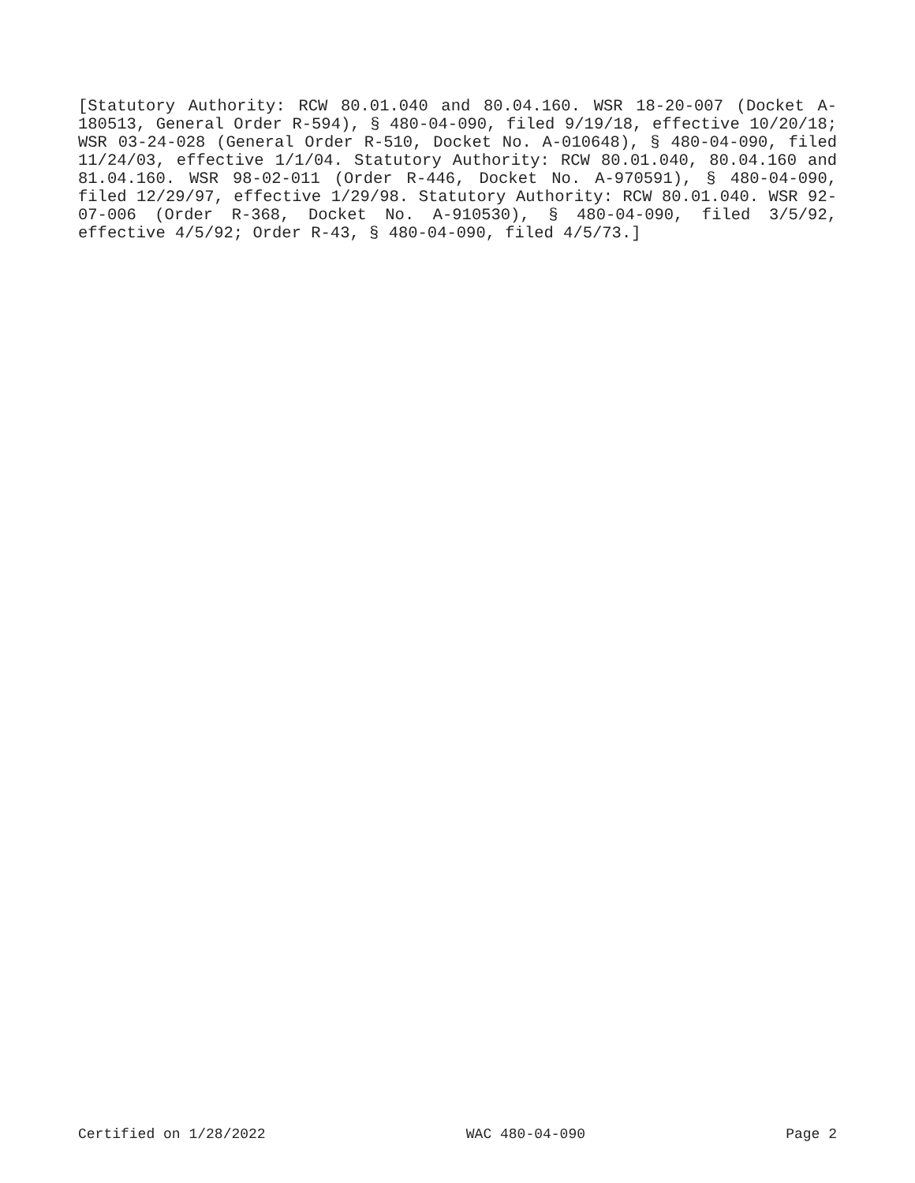[Statutory Authority: RCW 80.01.040 and 80.04.160. WSR 18-20-007 (Docket A-180513, General Order R-594), § 480-04-090, filed 9/19/18, effective 10/20/18; WSR 03-24-028 (General Order R-510, Docket No. A-010648), § 480-04-090, filed 11/24/03, effective 1/1/04. Statutory Authority: RCW 80.01.040, 80.04.160 and 81.04.160. WSR 98-02-011 (Order R-446, Docket No. A-970591), § 480-04-090, filed 12/29/97, effective 1/29/98. Statutory Authority: RCW 80.01.040. WSR 92-07-006 (Order R-368, Docket No. A-910530), § 480-04-090, filed 3/5/92, effective 4/5/92; Order R-43, § 480-04-090, filed 4/5/73.]
Certified on 1/28/2022 WAC 480-04-090 Page 2